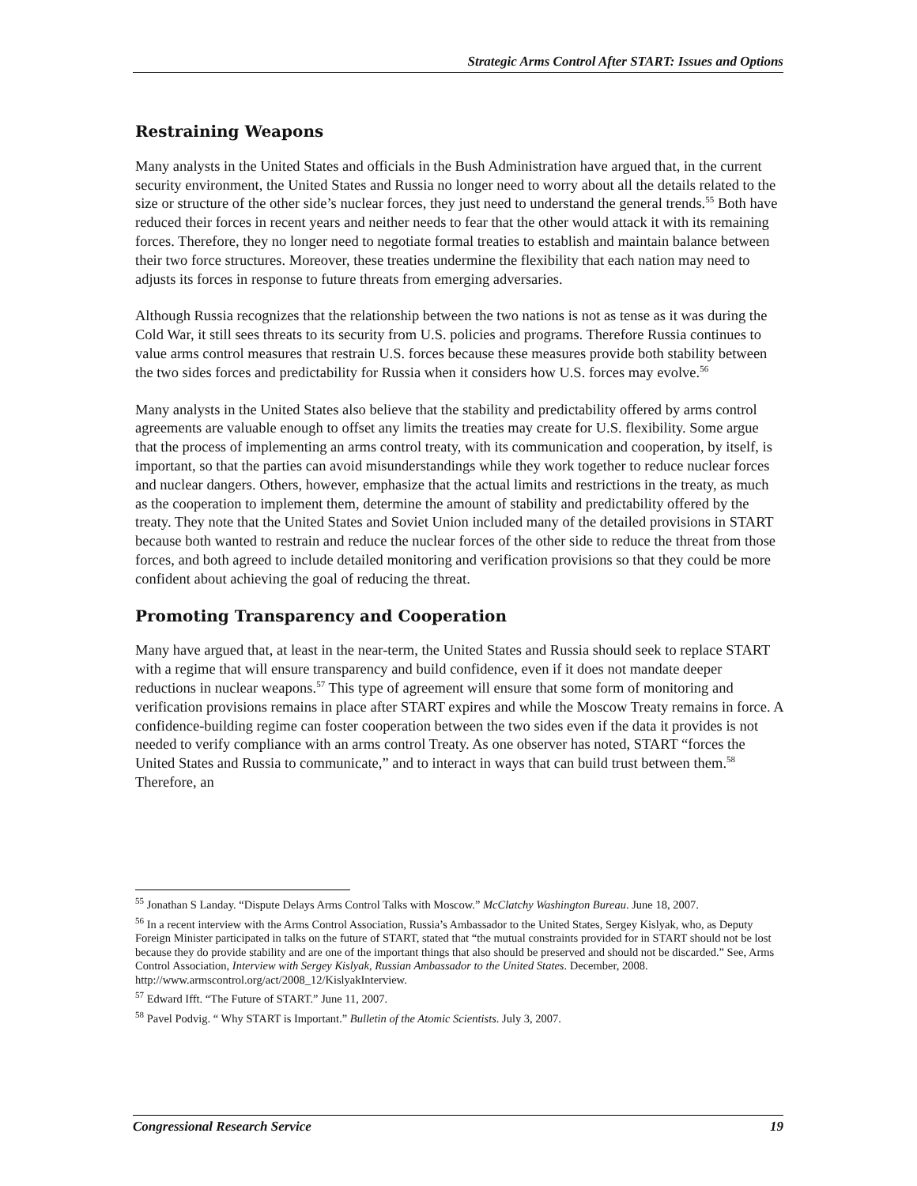Strategic Arms Control After START: Issues and Options
Restraining Weapons
Many analysts in the United States and officials in the Bush Administration have argued that, in the current security environment, the United States and Russia no longer need to worry about all the details related to the size or structure of the other side’s nuclear forces, they just need to understand the general trends.<sup>55</sup> Both have reduced their forces in recent years and neither needs to fear that the other would attack it with its remaining forces. Therefore, they no longer need to negotiate formal treaties to establish and maintain balance between their two force structures. Moreover, these treaties undermine the flexibility that each nation may need to adjusts its forces in response to future threats from emerging adversaries.
Although Russia recognizes that the relationship between the two nations is not as tense as it was during the Cold War, it still sees threats to its security from U.S. policies and programs. Therefore Russia continues to value arms control measures that restrain U.S. forces because these measures provide both stability between the two sides forces and predictability for Russia when it considers how U.S. forces may evolve.<sup>56</sup>
Many analysts in the United States also believe that the stability and predictability offered by arms control agreements are valuable enough to offset any limits the treaties may create for U.S. flexibility. Some argue that the process of implementing an arms control treaty, with its communication and cooperation, by itself, is important, so that the parties can avoid misunderstandings while they work together to reduce nuclear forces and nuclear dangers. Others, however, emphasize that the actual limits and restrictions in the treaty, as much as the cooperation to implement them, determine the amount of stability and predictability offered by the treaty. They note that the United States and Soviet Union included many of the detailed provisions in START because both wanted to restrain and reduce the nuclear forces of the other side to reduce the threat from those forces, and both agreed to include detailed monitoring and verification provisions so that they could be more confident about achieving the goal of reducing the threat.
Promoting Transparency and Cooperation
Many have argued that, at least in the near-term, the United States and Russia should seek to replace START with a regime that will ensure transparency and build confidence, even if it does not mandate deeper reductions in nuclear weapons.<sup>57</sup> This type of agreement will ensure that some form of monitoring and verification provisions remains in place after START expires and while the Moscow Treaty remains in force. A confidence-building regime can foster cooperation between the two sides even if the data it provides is not needed to verify compliance with an arms control Treaty. As one observer has noted, START “forces the United States and Russia to communicate,” and to interact in ways that can build trust between them.<sup>58</sup> Therefore, an
<sup>55</sup> Jonathan S Landay. “Dispute Delays Arms Control Talks with Moscow.” McClatchy Washington Bureau. June 18, 2007.
<sup>56</sup> In a recent interview with the Arms Control Association, Russia’s Ambassador to the United States, Sergey Kislyak, who, as Deputy Foreign Minister participated in talks on the future of START, stated that “the mutual constraints provided for in START should not be lost because they do provide stability and are one of the important things that also should be preserved and should not be discarded.” See, Arms Control Association, Interview with Sergey Kislyak, Russian Ambassador to the United States. December, 2008. http://www.armscontrol.org/act/2008_12/KislyakInterview.
<sup>57</sup> Edward Ifft. “The Future of START.” June 11, 2007.
<sup>58</sup> Pavel Podvig. “ Why START is Important.” Bulletin of the Atomic Scientists. July 3, 2007.
Congressional Research Service 19